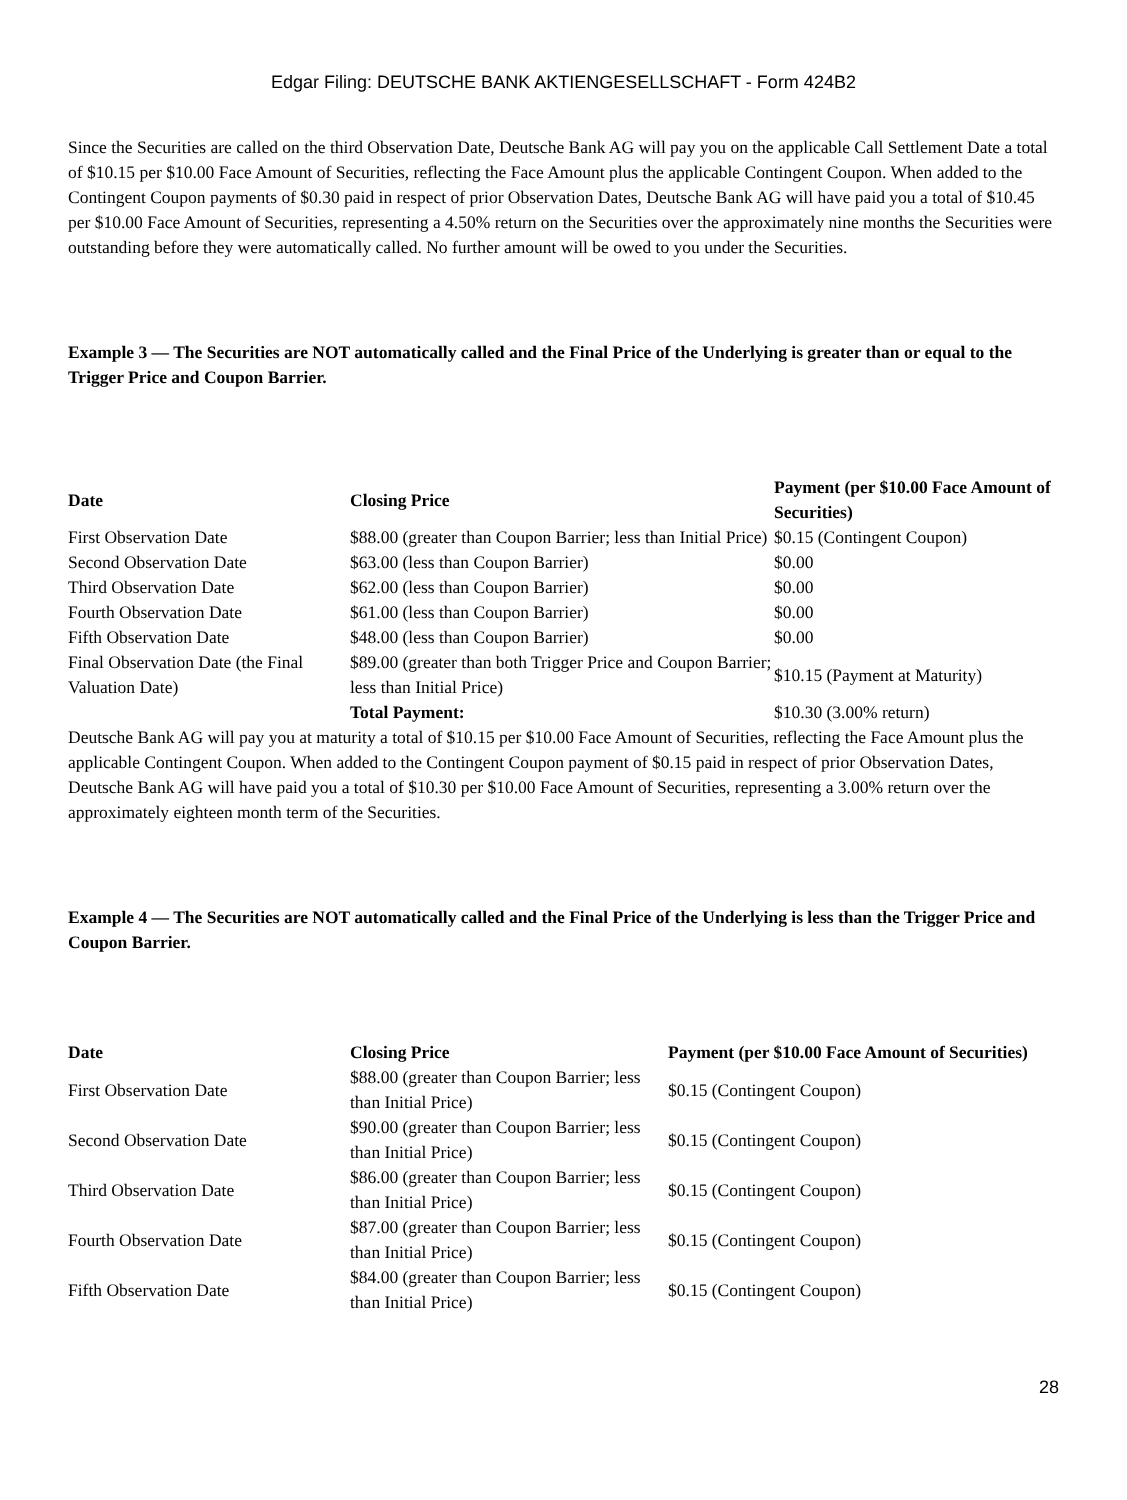Edgar Filing: DEUTSCHE BANK AKTIENGESELLSCHAFT - Form 424B2
Since the Securities are called on the third Observation Date, Deutsche Bank AG will pay you on the applicable Call Settlement Date a total of $10.15 per $10.00 Face Amount of Securities, reflecting the Face Amount plus the applicable Contingent Coupon. When added to the Contingent Coupon payments of $0.30 paid in respect of prior Observation Dates, Deutsche Bank AG will have paid you a total of $10.45 per $10.00 Face Amount of Securities, representing a 4.50% return on the Securities over the approximately nine months the Securities were outstanding before they were automatically called. No further amount will be owed to you under the Securities.
Example 3 — The Securities are NOT automatically called and the Final Price of the Underlying is greater than or equal to the Trigger Price and Coupon Barrier.
| Date | Closing Price | Payment (per $10.00 Face Amount of Securities) |
| --- | --- | --- |
| First Observation Date | $88.00 (greater than Coupon Barrier; less than Initial Price) | $0.15 (Contingent Coupon) |
| Second Observation Date | $63.00 (less than Coupon Barrier) | $0.00 |
| Third Observation Date | $62.00 (less than Coupon Barrier) | $0.00 |
| Fourth Observation Date | $61.00 (less than Coupon Barrier) | $0.00 |
| Fifth Observation Date | $48.00 (less than Coupon Barrier) | $0.00 |
| Final Observation Date (the Final Valuation Date) | $89.00 (greater than both Trigger Price and Coupon Barrier; less than Initial Price) | $10.15 (Payment at Maturity) |
| | Total Payment: | $10.30 (3.00% return) |
Deutsche Bank AG will pay you at maturity a total of $10.15 per $10.00 Face Amount of Securities, reflecting the Face Amount plus the applicable Contingent Coupon. When added to the Contingent Coupon payment of $0.15 paid in respect of prior Observation Dates, Deutsche Bank AG will have paid you a total of $10.30 per $10.00 Face Amount of Securities, representing a 3.00% return over the approximately eighteen month term of the Securities.
Example 4 — The Securities are NOT automatically called and the Final Price of the Underlying is less than the Trigger Price and Coupon Barrier.
| Date | Closing Price | Payment (per $10.00 Face Amount of Securities) |
| --- | --- | --- |
| First Observation Date | $88.00 (greater than Coupon Barrier; less than Initial Price) | $0.15 (Contingent Coupon) |
| Second Observation Date | $90.00 (greater than Coupon Barrier; less than Initial Price) | $0.15 (Contingent Coupon) |
| Third Observation Date | $86.00 (greater than Coupon Barrier; less than Initial Price) | $0.15 (Contingent Coupon) |
| Fourth Observation Date | $87.00 (greater than Coupon Barrier; less than Initial Price) | $0.15 (Contingent Coupon) |
| Fifth Observation Date | $84.00 (greater than Coupon Barrier; less than Initial Price) | $0.15 (Contingent Coupon) |
28